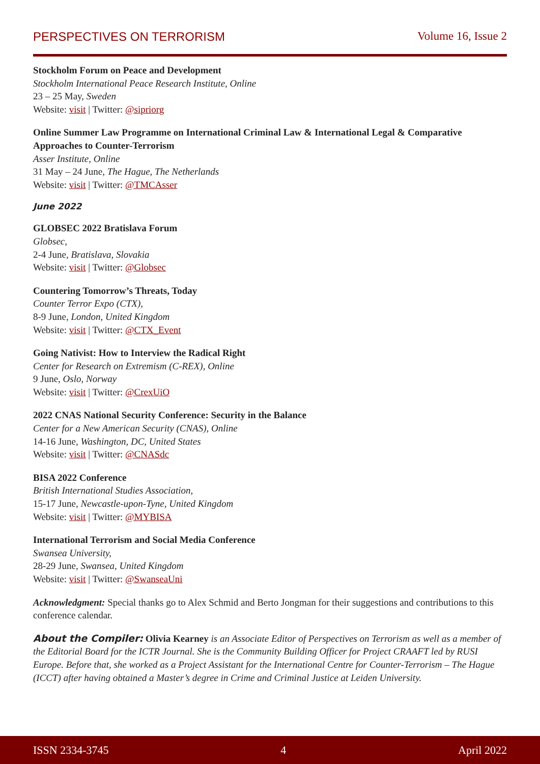PERSPECTIVES ON TERRORISM Volume 16, Issue 2
Stockholm Forum on Peace and Development
Stockholm International Peace Research Institute, Online
23 – 25 May, Sweden
Website: visit | Twitter: @sipriorg
Online Summer Law Programme on International Criminal Law & International Legal & Comparative Approaches to Counter-Terrorism
Asser Institute, Online
31 May – 24 June, The Hague, The Netherlands
Website: visit | Twitter: @TMCAsser
June 2022
GLOBSEC 2022 Bratislava Forum
Globsec,
2-4 June, Bratislava, Slovakia
Website: visit | Twitter: @Globsec
Countering Tomorrow’s Threats, Today
Counter Terror Expo (CTX),
8-9 June, London, United Kingdom
Website: visit | Twitter: @CTX_Event
Going Nativist: How to Interview the Radical Right
Center for Research on Extremism (C-REX), Online
9 June, Oslo, Norway
Website: visit | Twitter: @CrexUiO
2022 CNAS National Security Conference: Security in the Balance
Center for a New American Security (CNAS), Online
14-16 June, Washington, DC, United States
Website: visit | Twitter: @CNASdc
BISA 2022 Conference
British International Studies Association,
15-17 June, Newcastle-upon-Tyne, United Kingdom
Website: visit | Twitter: @MYBISA
International Terrorism and Social Media Conference
Swansea University,
28-29 June, Swansea, United Kingdom
Website: visit | Twitter: @SwanseaUni
Acknowledgment: Special thanks go to Alex Schmid and Berto Jongman for their suggestions and contributions to this conference calendar.
About the Compiler: Olivia Kearney is an Associate Editor of Perspectives on Terrorism as well as a member of the Editorial Board for the ICTR Journal. She is the Community Building Officer for Project CRAAFT led by RUSI Europe. Before that, she worked as a Project Assistant for the International Centre for Counter-Terrorism – The Hague (ICCT) after having obtained a Master’s degree in Crime and Criminal Justice at Leiden University.
ISSN 2334-3745 4 April 2022